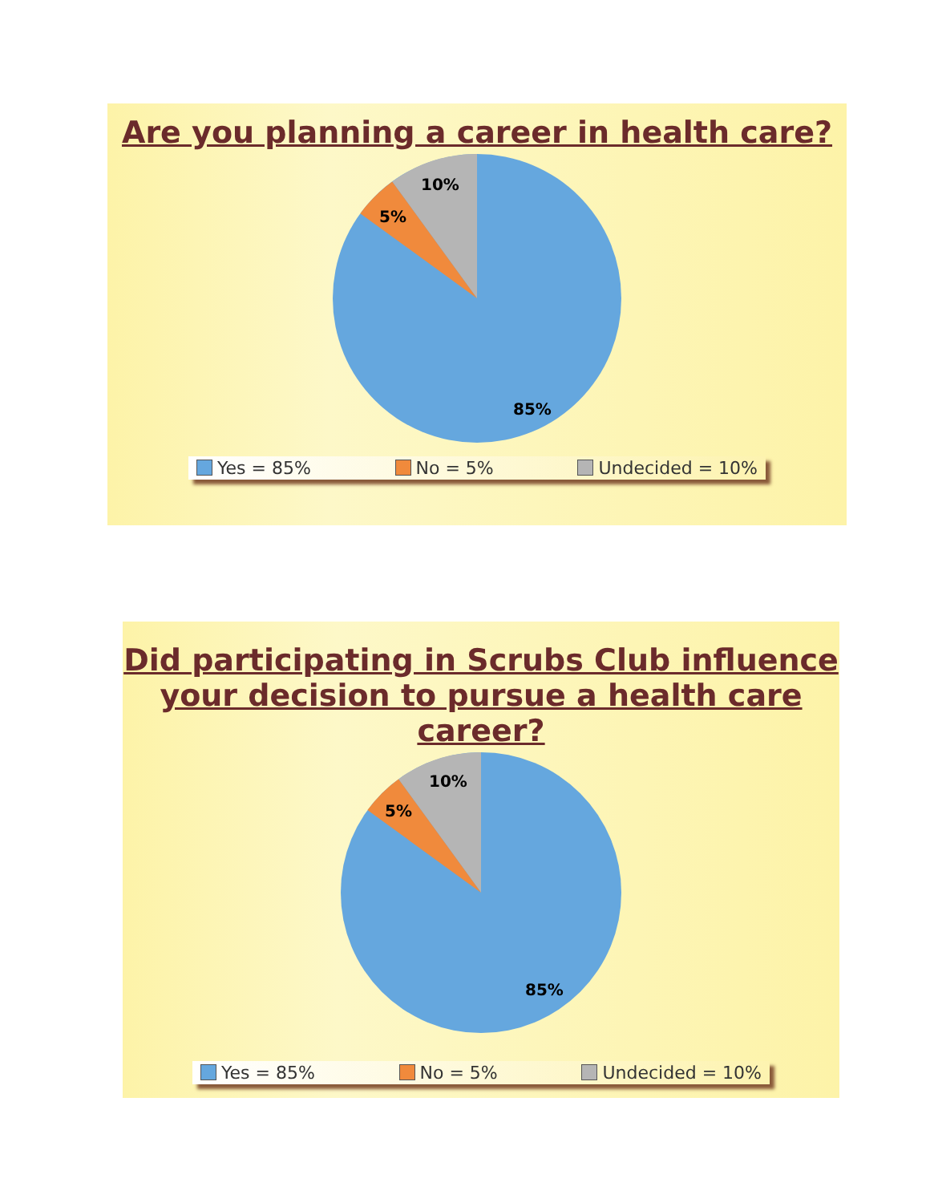Are you planning a career in health care?
10%
5%
85%
Yes = 85% No = 5% Undecided = 10%
Did participating in Scrubs Club influence
your decision to pursue a health care career?
10%
5%
85%
Yes = 85% No = 5% Undecided = 10%